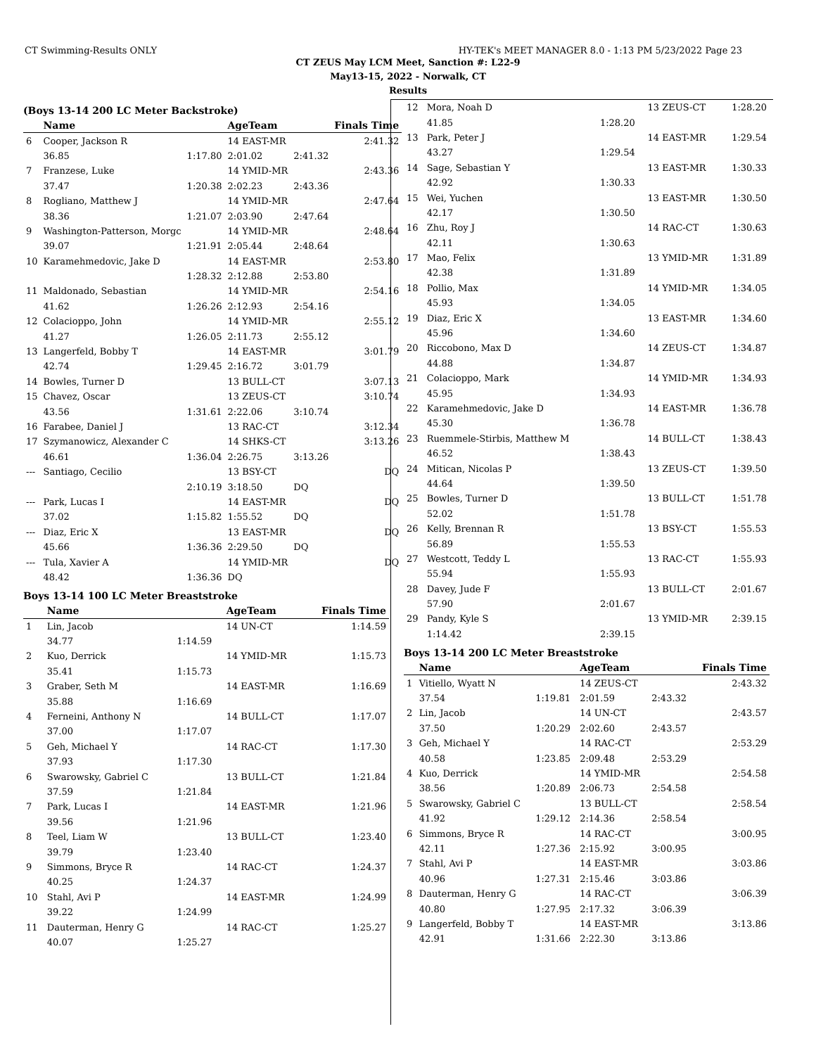CT Swimming-Results ONLY HY-TEK's MEET MANAGER 8.0 - 1:13 PM 5/23/2022 Page 23
CT ZEUS May LCM Meet, Sanction #: L22-9
May13-15, 2022 - Norwalk, CT
Results
(Boys 13-14 200 LC Meter Backstroke)
| | Name | | AgeTeam | | Finals Time |
| --- | --- | --- | --- | --- | --- |
| 6 | Cooper, Jackson R | | 14 EAST-MR | | 2:41.32 |
| | 36.85 | 1:17.80 | 2:01.02 | 2:41.32 | |
| 7 | Franzese, Luke | | 14 YMID-MR | | 2:43.36 |
| | 37.47 | 1:20.38 | 2:02.23 | 2:43.36 | |
| 8 | Rogliano, Matthew J | | 14 YMID-MR | | 2:47.64 |
| | 38.36 | 1:21.07 | 2:03.90 | 2:47.64 | |
| 9 | Washington-Patterson, Morgc | | 14 YMID-MR | | 2:48.64 |
| | 39.07 | 1:21.91 | 2:05.44 | 2:48.64 | |
| 10 | Karamehmedovic, Jake D | | 14 EAST-MR | | 2:53.80 |
| | | 1:28.32 | 2:12.88 | 2:53.80 | |
| 11 | Maldonado, Sebastian | | 14 YMID-MR | | 2:54.16 |
| | 41.62 | 1:26.26 | 2:12.93 | 2:54.16 | |
| 12 | Colacioppo, John | | 14 YMID-MR | | 2:55.12 |
| | 41.27 | 1:26.05 | 2:11.73 | 2:55.12 | |
| 13 | Langerfeld, Bobby T | | 14 EAST-MR | | 3:01.79 |
| | 42.74 | 1:29.45 | 2:16.72 | 3:01.79 | |
| 14 | Bowles, Turner D | | 13 BULL-CT | | 3:07.13 |
| 15 | Chavez, Oscar | | 13 ZEUS-CT | | 3:10.74 |
| | 43.56 | 1:31.61 | 2:22.06 | 3:10.74 | |
| 16 | Farabee, Daniel J | | 13 RAC-CT | | 3:12.34 |
| 17 | Szymanowicz, Alexander C | | 14 SHKS-CT | | 3:13.26 |
| | 46.61 | 1:36.04 | 2:26.75 | 3:13.26 | |
| --- | Santiago, Cecilio | | 13 BSY-CT | | DQ |
| | | 2:10.19 | 3:18.50 | DQ | |
| --- | Park, Lucas I | | 14 EAST-MR | | DQ |
| | 37.02 | 1:15.82 | 1:55.52 | DQ | |
| --- | Diaz, Eric X | | 13 EAST-MR | | DQ |
| | 45.66 | 1:36.36 | 2:29.50 | DQ | |
| --- | Tula, Xavier A | | 14 YMID-MR | | DQ |
| | 48.42 | 1:36.36 | DQ | | |
Boys 13-14 100 LC Meter Breaststroke
| | Name | | AgeTeam | Finals Time |
| --- | --- | --- | --- | --- |
| 1 | Lin, Jacob | | 14 UN-CT | 1:14.59 |
| | 34.77 | 1:14.59 | | |
| 2 | Kuo, Derrick | | 14 YMID-MR | 1:15.73 |
| | 35.41 | 1:15.73 | | |
| 3 | Graber, Seth M | | 14 EAST-MR | 1:16.69 |
| | 35.88 | 1:16.69 | | |
| 4 | Ferneini, Anthony N | | 14 BULL-CT | 1:17.07 |
| | 37.00 | 1:17.07 | | |
| 5 | Geh, Michael Y | | 14 RAC-CT | 1:17.30 |
| | 37.93 | 1:17.30 | | |
| 6 | Swarowsky, Gabriel C | | 13 BULL-CT | 1:21.84 |
| | 37.59 | 1:21.84 | | |
| 7 | Park, Lucas I | | 14 EAST-MR | 1:21.96 |
| | 39.56 | 1:21.96 | | |
| 8 | Teel, Liam W | | 13 BULL-CT | 1:23.40 |
| | 39.79 | 1:23.40 | | |
| 9 | Simmons, Bryce R | | 14 RAC-CT | 1:24.37 |
| | 40.25 | 1:24.37 | | |
| 10 | Stahl, Avi P | | 14 EAST-MR | 1:24.99 |
| | 39.22 | 1:24.99 | | |
| 11 | Dauterman, Henry G | | 14 RAC-CT | 1:25.27 |
| | 40.07 | 1:25.27 | | |
| 12 | Mora, Noah D | | 13 ZEUS-CT | 1:28.20 |
| | 41.85 | 1:28.20 | | |
| 13 | Park, Peter J | | 14 EAST-MR | 1:29.54 |
| | 43.27 | 1:29.54 | | |
| 14 | Sage, Sebastian Y | | 13 EAST-MR | 1:30.33 |
| | 42.92 | 1:30.33 | | |
| 15 | Wei, Yuchen | | 13 EAST-MR | 1:30.50 |
| | 42.17 | 1:30.50 | | |
| 16 | Zhu, Roy J | | 14 RAC-CT | 1:30.63 |
| | 42.11 | 1:30.63 | | |
| 17 | Mao, Felix | | 13 YMID-MR | 1:31.89 |
| | 42.38 | 1:31.89 | | |
| 18 | Pollio, Max | | 14 YMID-MR | 1:34.05 |
| | 45.93 | 1:34.05 | | |
| 19 | Diaz, Eric X | | 13 EAST-MR | 1:34.60 |
| | 45.96 | 1:34.60 | | |
| 20 | Riccobono, Max D | | 14 ZEUS-CT | 1:34.87 |
| | 44.88 | 1:34.87 | | |
| 21 | Colacioppo, Mark | | 14 YMID-MR | 1:34.93 |
| | 45.95 | 1:34.93 | | |
| 22 | Karamehmedovic, Jake D | | 14 EAST-MR | 1:36.78 |
| | 45.30 | 1:36.78 | | |
| 23 | Ruemmele-Stirbis, Matthew M | | 14 BULL-CT | 1:38.43 |
| | 46.52 | 1:38.43 | | |
| 24 | Mitican, Nicolas P | | 13 ZEUS-CT | 1:39.50 |
| | 44.64 | 1:39.50 | | |
| 25 | Bowles, Turner D | | 13 BULL-CT | 1:51.78 |
| | 52.02 | 1:51.78 | | |
| 26 | Kelly, Brennan R | | 13 BSY-CT | 1:55.53 |
| | 56.89 | 1:55.53 | | |
| 27 | Westcott, Teddy L | | 13 RAC-CT | 1:55.93 |
| | 55.94 | 1:55.93 | | |
| 28 | Davey, Jude F | | 13 BULL-CT | 2:01.67 |
| | 57.90 | 2:01.67 | | |
| 29 | Pandy, Kyle S | | 13 YMID-MR | 2:39.15 |
| | 1:14.42 | 2:39.15 | | |
Boys 13-14 200 LC Meter Breaststroke
| | Name | | AgeTeam | | Finals Time |
| --- | --- | --- | --- | --- | --- |
| 1 | Vitiello, Wyatt N | | 14 ZEUS-CT | | 2:43.32 |
| | 37.54 | 1:19.81 | 2:01.59 | 2:43.32 | |
| 2 | Lin, Jacob | | 14 UN-CT | | 2:43.57 |
| | 37.50 | 1:20.29 | 2:02.60 | 2:43.57 | |
| 3 | Geh, Michael Y | | 14 RAC-CT | | 2:53.29 |
| | 40.58 | 1:23.85 | 2:09.48 | 2:53.29 | |
| 4 | Kuo, Derrick | | 14 YMID-MR | | 2:54.58 |
| | 38.56 | 1:20.89 | 2:06.73 | 2:54.58 | |
| 5 | Swarowsky, Gabriel C | | 13 BULL-CT | | 2:58.54 |
| | 41.92 | 1:29.12 | 2:14.36 | 2:58.54 | |
| 6 | Simmons, Bryce R | | 14 RAC-CT | | 3:00.95 |
| | 42.11 | 1:27.36 | 2:15.92 | 3:00.95 | |
| 7 | Stahl, Avi P | | 14 EAST-MR | | 3:03.86 |
| | 40.96 | 1:27.31 | 2:15.46 | 3:03.86 | |
| 8 | Dauterman, Henry G | | 14 RAC-CT | | 3:06.39 |
| | 40.80 | 1:27.95 | 2:17.32 | 3:06.39 | |
| 9 | Langerfeld, Bobby T | | 14 EAST-MR | | 3:13.86 |
| | 42.91 | 1:31.66 | 2:22.30 | 3:13.86 | |